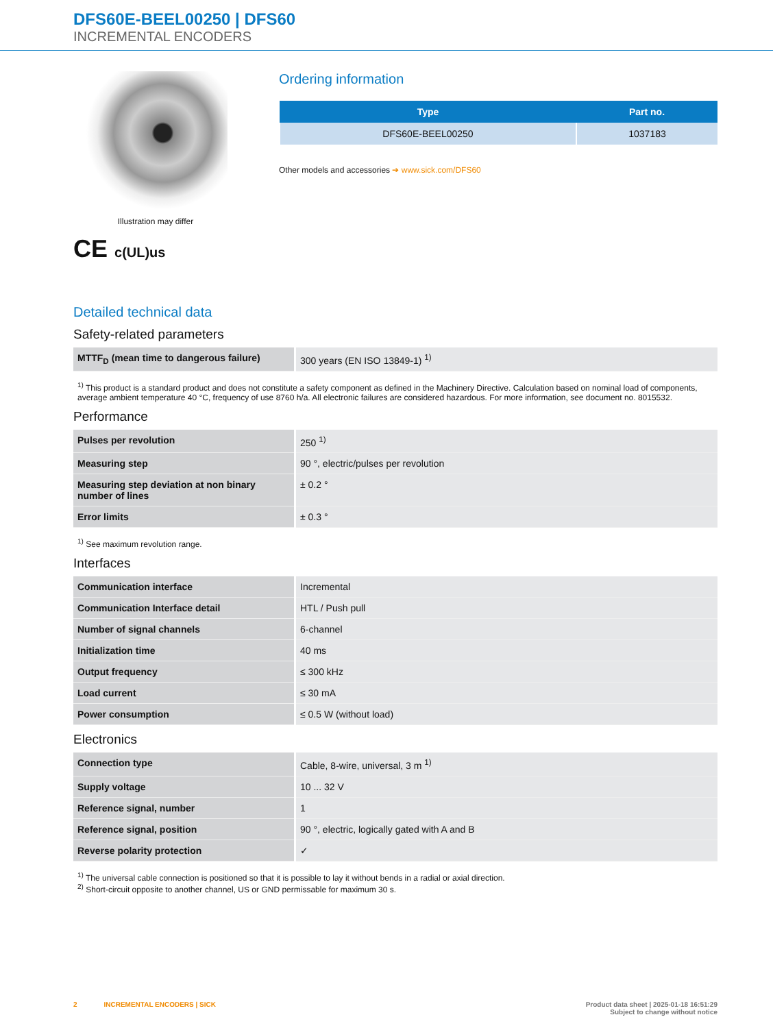DFS60E-BEEL00250 | DFS60
INCREMENTAL ENCODERS
Illustration may differ
CE c(UL)us
Ordering information
| Type | Part no. |
| --- | --- |
| DFS60E-BEEL00250 | 1037183 |
Other models and accessories ➔ www.sick.com/DFS60
Detailed technical data
Safety-related parameters
| MTTF<sub>D</sub> (mean time to dangerous failure) | 300 years (EN ISO 13849-1) <sup>1)</sup> |
<sup>1)</sup> This product is a standard product and does not constitute a safety component as defined in the Machinery Directive. Calculation based on nominal load of components, average ambient temperature 40 °C, frequency of use 8760 h/a. All electronic failures are considered hazardous. For more information, see document no. 8015532.
Performance
| Pulses per revolution | 250 <sup>1)</sup> |
| Measuring step | 90 °, electric/pulses per revolution |
| Measuring step deviation at non binary number of lines | ± 0.2 ° |
| Error limits | ± 0.3 ° |
<sup>1)</sup> See maximum revolution range.
Interfaces
| Communication interface | Incremental |
| Communication Interface detail | HTL / Push pull |
| Number of signal channels | 6-channel |
| Initialization time | 40 ms |
| Output frequency | ≤ 300 kHz |
| Load current | ≤ 30 mA |
| Power consumption | ≤ 0.5 W (without load) |
Electronics
| Connection type | Cable, 8-wire, universal, 3 m <sup>1)</sup> |
| Supply voltage | 10 ... 32 V |
| Reference signal, number | 1 |
| Reference signal, position | 90 °, electric, logically gated with A and B |
| Reverse polarity protection | ✓ |
<sup>1)</sup> The universal cable connection is positioned so that it is possible to lay it without bends in a radial or axial direction.
<sup>2)</sup> Short-circuit opposite to another channel, US or GND permissable for maximum 30 s.
2 INCREMENTAL ENCODERS | SICK
Product data sheet | 2025-01-18 16:51:29
Subject to change without notice